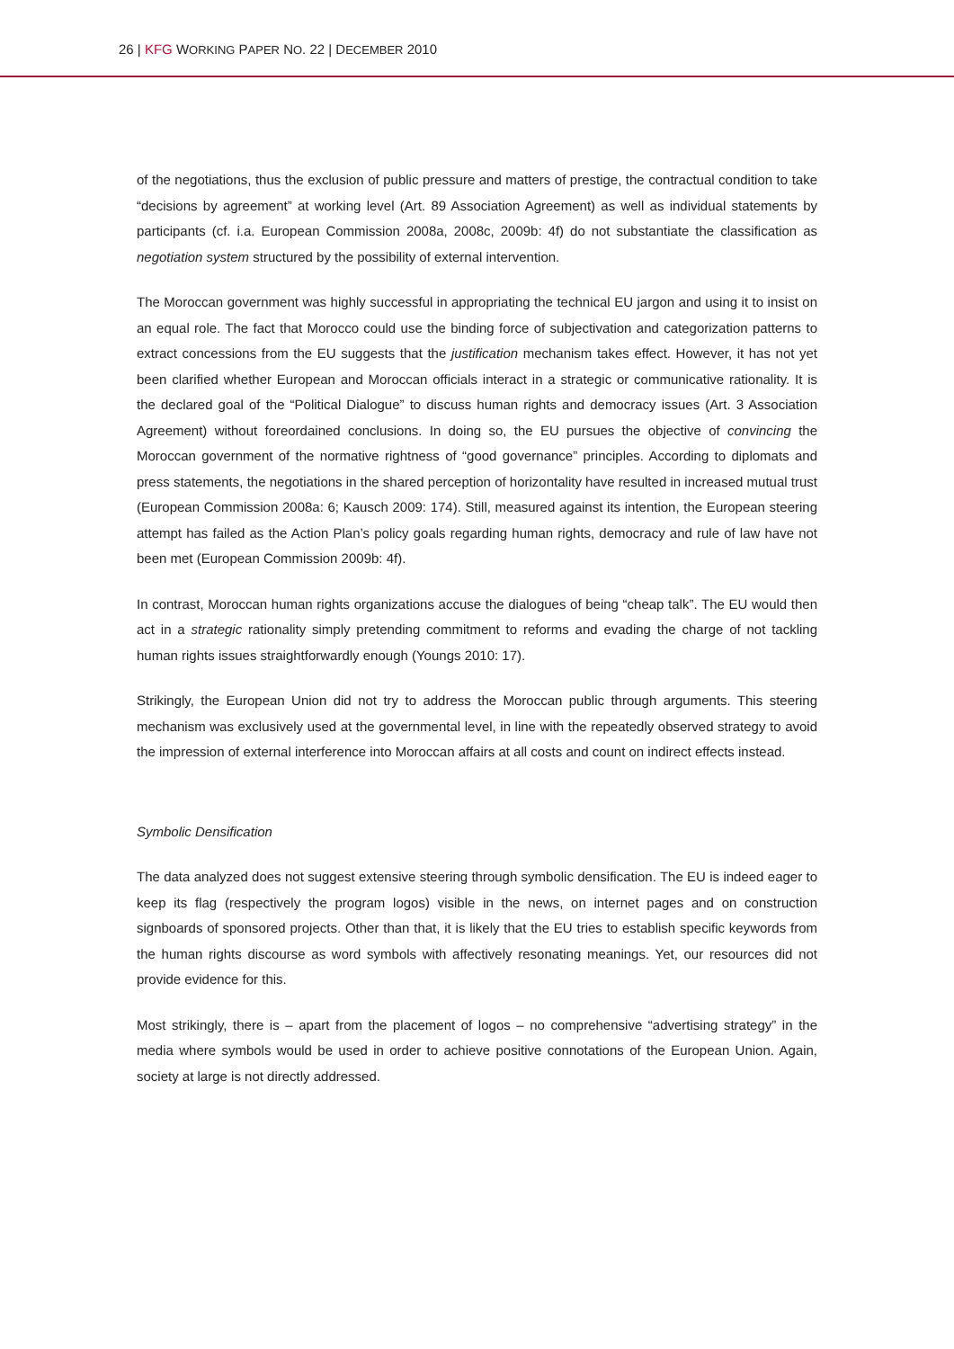26 | KFG WORKING PAPER NO. 22 | DECEMBER 2010
of the negotiations, thus the exclusion of public pressure and matters of prestige, the contractual condition to take “decisions by agreement” at working level (Art. 89 Association Agreement) as well as individual statements by participants (cf. i.a. European Commission 2008a, 2008c, 2009b: 4f) do not substantiate the classification as negotiation system structured by the possibility of external intervention.
The Moroccan government was highly successful in appropriating the technical EU jargon and using it to insist on an equal role. The fact that Morocco could use the binding force of subjectivation and categorization patterns to extract concessions from the EU suggests that the justification mechanism takes effect. However, it has not yet been clarified whether European and Moroccan officials interact in a strategic or communicative rationality. It is the declared goal of the “Political Dialogue” to discuss human rights and democracy issues (Art. 3 Association Agreement) without foreordained conclusions. In doing so, the EU pursues the objective of convincing the Moroccan government of the normative rightness of “good governance” principles. According to diplomats and press statements, the negotiations in the shared perception of horizontality have resulted in increased mutual trust (European Commission 2008a: 6; Kausch 2009: 174). Still, measured against its intention, the European steering attempt has failed as the Action Plan’s policy goals regarding human rights, democracy and rule of law have not been met (European Commission 2009b: 4f).
In contrast, Moroccan human rights organizations accuse the dialogues of being “cheap talk”. The EU would then act in a strategic rationality simply pretending commitment to reforms and evading the charge of not tackling human rights issues straightforwardly enough (Youngs 2010: 17).
Strikingly, the European Union did not try to address the Moroccan public through arguments. This steering mechanism was exclusively used at the governmental level, in line with the repeatedly observed strategy to avoid the impression of external interference into Moroccan affairs at all costs and count on indirect effects instead.
Symbolic Densification
The data analyzed does not suggest extensive steering through symbolic densification. The EU is indeed eager to keep its flag (respectively the program logos) visible in the news, on internet pages and on construction signboards of sponsored projects. Other than that, it is likely that the EU tries to establish specific keywords from the human rights discourse as word symbols with affectively resonating meanings. Yet, our resources did not provide evidence for this.
Most strikingly, there is – apart from the placement of logos – no comprehensive “advertising strategy” in the media where symbols would be used in order to achieve positive connotations of the European Union. Again, society at large is not directly addressed.